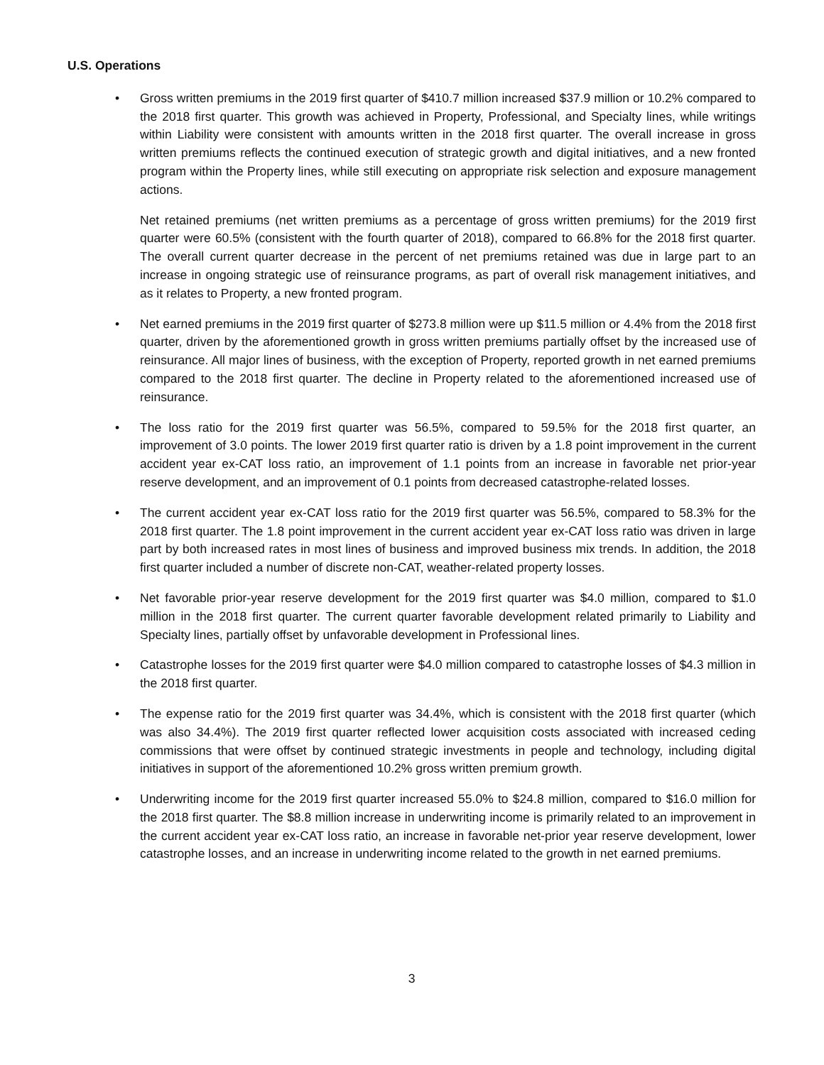U.S. Operations
• Gross written premiums in the 2019 first quarter of $410.7 million increased $37.9 million or 10.2% compared to the 2018 first quarter. This growth was achieved in Property, Professional, and Specialty lines, while writings within Liability were consistent with amounts written in the 2018 first quarter. The overall increase in gross written premiums reflects the continued execution of strategic growth and digital initiatives, and a new fronted program within the Property lines, while still executing on appropriate risk selection and exposure management actions.
Net retained premiums (net written premiums as a percentage of gross written premiums) for the 2019 first quarter were 60.5% (consistent with the fourth quarter of 2018), compared to 66.8% for the 2018 first quarter. The overall current quarter decrease in the percent of net premiums retained was due in large part to an increase in ongoing strategic use of reinsurance programs, as part of overall risk management initiatives, and as it relates to Property, a new fronted program.
• Net earned premiums in the 2019 first quarter of $273.8 million were up $11.5 million or 4.4% from the 2018 first quarter, driven by the aforementioned growth in gross written premiums partially offset by the increased use of reinsurance. All major lines of business, with the exception of Property, reported growth in net earned premiums compared to the 2018 first quarter. The decline in Property related to the aforementioned increased use of reinsurance.
• The loss ratio for the 2019 first quarter was 56.5%, compared to 59.5% for the 2018 first quarter, an improvement of 3.0 points. The lower 2019 first quarter ratio is driven by a 1.8 point improvement in the current accident year ex-CAT loss ratio, an improvement of 1.1 points from an increase in favorable net prior-year reserve development, and an improvement of 0.1 points from decreased catastrophe-related losses.
• The current accident year ex-CAT loss ratio for the 2019 first quarter was 56.5%, compared to 58.3% for the 2018 first quarter. The 1.8 point improvement in the current accident year ex-CAT loss ratio was driven in large part by both increased rates in most lines of business and improved business mix trends. In addition, the 2018 first quarter included a number of discrete non-CAT, weather-related property losses.
• Net favorable prior-year reserve development for the 2019 first quarter was $4.0 million, compared to $1.0 million in the 2018 first quarter. The current quarter favorable development related primarily to Liability and Specialty lines, partially offset by unfavorable development in Professional lines.
• Catastrophe losses for the 2019 first quarter were $4.0 million compared to catastrophe losses of $4.3 million in the 2018 first quarter.
• The expense ratio for the 2019 first quarter was 34.4%, which is consistent with the 2018 first quarter (which was also 34.4%). The 2019 first quarter reflected lower acquisition costs associated with increased ceding commissions that were offset by continued strategic investments in people and technology, including digital initiatives in support of the aforementioned 10.2% gross written premium growth.
• Underwriting income for the 2019 first quarter increased 55.0% to $24.8 million, compared to $16.0 million for the 2018 first quarter. The $8.8 million increase in underwriting income is primarily related to an improvement in the current accident year ex-CAT loss ratio, an increase in favorable net-prior year reserve development, lower catastrophe losses, and an increase in underwriting income related to the growth in net earned premiums.
3